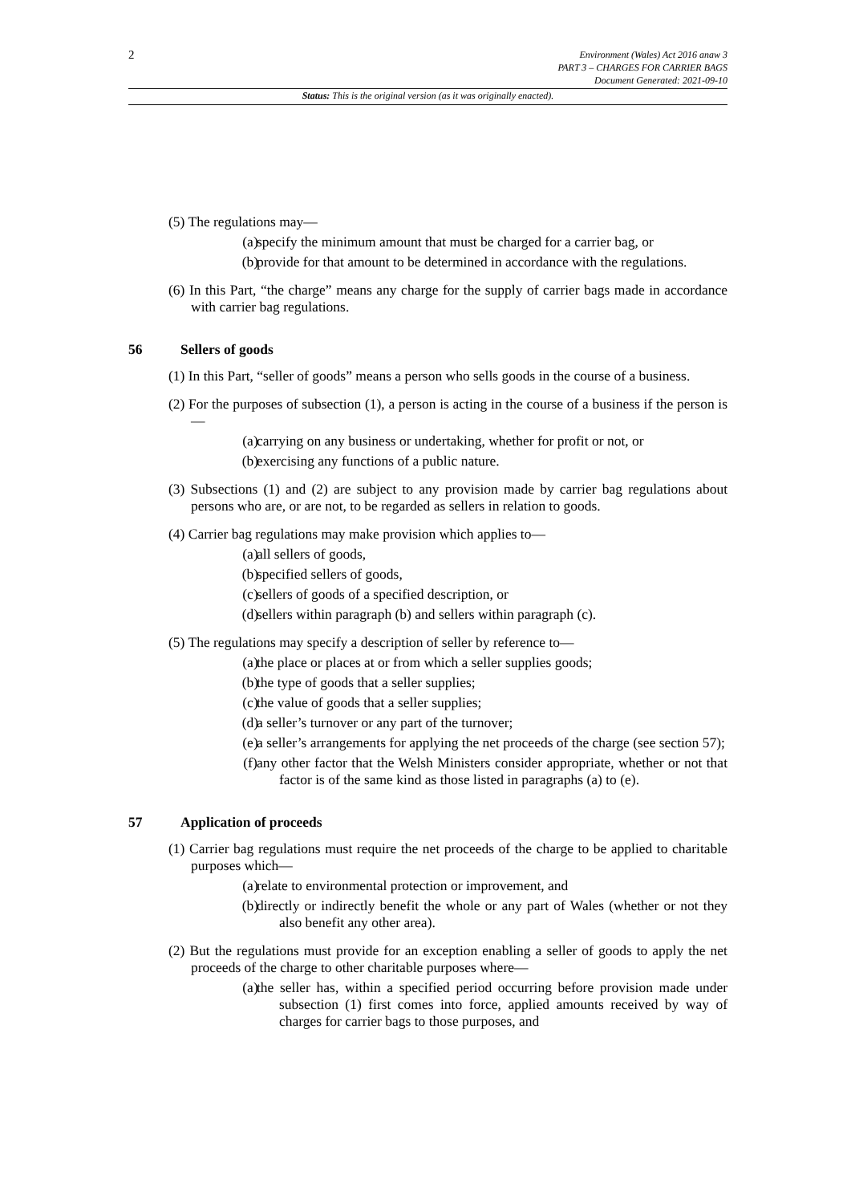2
Environment (Wales) Act 2016 anaw 3
PART 3 – CHARGES FOR CARRIER BAGS
Document Generated: 2021-09-10
Status: This is the original version (as it was originally enacted).
(5) The regulations may—
(a) specify the minimum amount that must be charged for a carrier bag, or
(b) provide for that amount to be determined in accordance with the regulations.
(6) In this Part, “the charge” means any charge for the supply of carrier bags made in accordance with carrier bag regulations.
56 Sellers of goods
(1) In this Part, “seller of goods” means a person who sells goods in the course of a business.
(2) For the purposes of subsection (1), a person is acting in the course of a business if the person is—
(a) carrying on any business or undertaking, whether for profit or not, or
(b) exercising any functions of a public nature.
(3) Subsections (1) and (2) are subject to any provision made by carrier bag regulations about persons who are, or are not, to be regarded as sellers in relation to goods.
(4) Carrier bag regulations may make provision which applies to—
(a) all sellers of goods,
(b) specified sellers of goods,
(c) sellers of goods of a specified description, or
(d) sellers within paragraph (b) and sellers within paragraph (c).
(5) The regulations may specify a description of seller by reference to—
(a) the place or places at or from which a seller supplies goods;
(b) the type of goods that a seller supplies;
(c) the value of goods that a seller supplies;
(d) a seller’s turnover or any part of the turnover;
(e) a seller’s arrangements for applying the net proceeds of the charge (see section 57);
(f) any other factor that the Welsh Ministers consider appropriate, whether or not that factor is of the same kind as those listed in paragraphs (a) to (e).
57 Application of proceeds
(1) Carrier bag regulations must require the net proceeds of the charge to be applied to charitable purposes which—
(a) relate to environmental protection or improvement, and
(b) directly or indirectly benefit the whole or any part of Wales (whether or not they also benefit any other area).
(2) But the regulations must provide for an exception enabling a seller of goods to apply the net proceeds of the charge to other charitable purposes where—
(a) the seller has, within a specified period occurring before provision made under subsection (1) first comes into force, applied amounts received by way of charges for carrier bags to those purposes, and